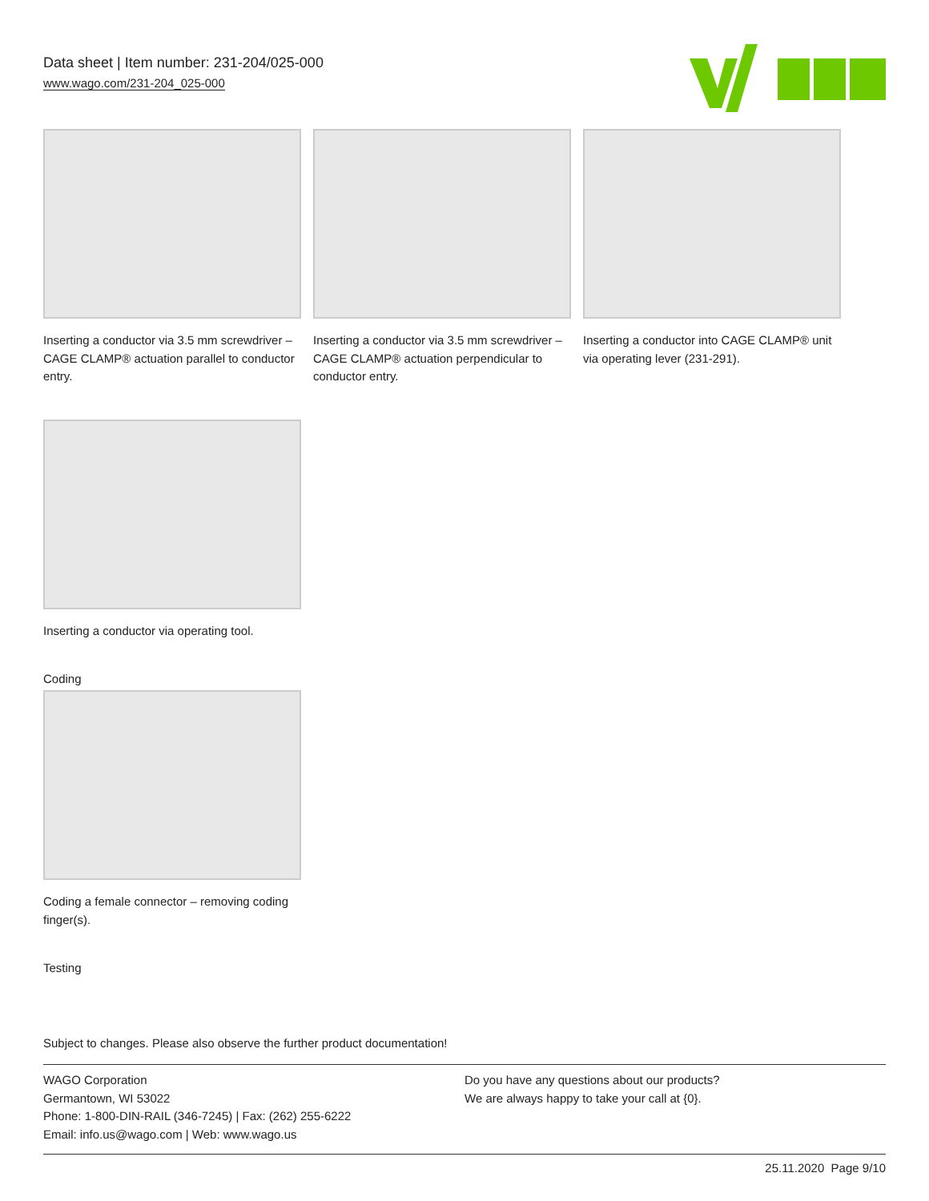Data sheet | Item number: 231-204/025-000
www.wago.com/231-204_025-000
Inserting a conductor via 3.5 mm screwdriver – CAGE CLAMP® actuation parallel to conductor entry.
Inserting a conductor via 3.5 mm screwdriver – CAGE CLAMP® actuation perpendicular to conductor entry.
Inserting a conductor into CAGE CLAMP® unit via operating lever (231-291).
Inserting a conductor via operating tool.
Coding
Coding a female connector – removing coding finger(s).
Testing
Subject to changes. Please also observe the further product documentation!
WAGO Corporation
Germantown, WI 53022
Phone: 1-800-DIN-RAIL (346-7245) | Fax: (262) 255-6222
Email: info.us@wago.com | Web: www.wago.us
Do you have any questions about our products?
We are always happy to take your call at {0}.
25.11.2020 Page 9/10